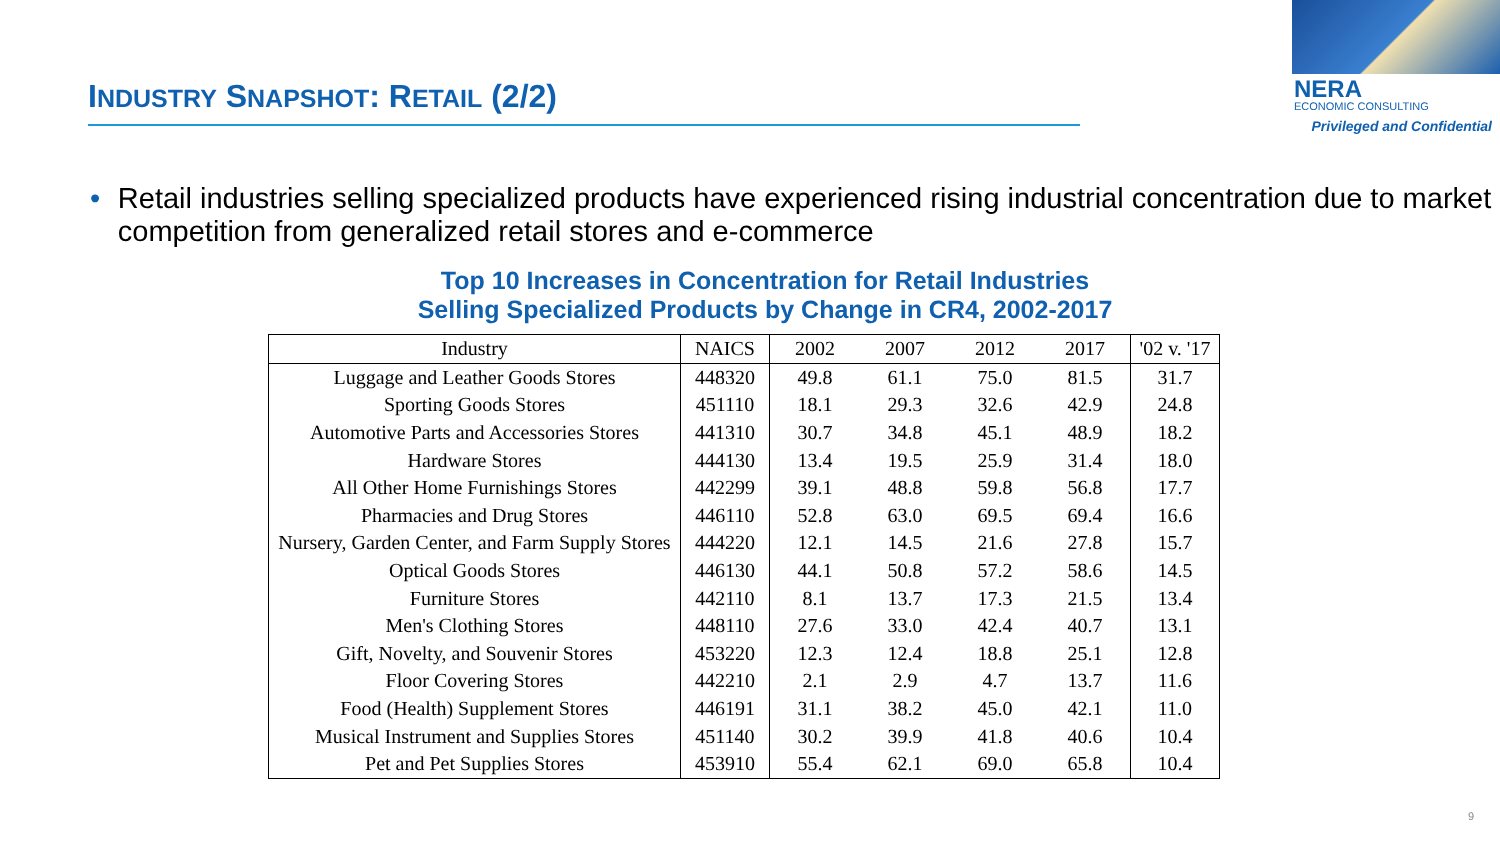INDUSTRY SNAPSHOT: RETAIL (2/2)
NERA
ECONOMIC CONSULTING
Privileged and Confidential
• Retail industries selling specialized products have experienced rising industrial concentration due to market competition from generalized retail stores and e-commerce
Top 10 Increases in Concentration for Retail Industries
Selling Specialized Products by Change in CR4, 2002-2017
| Industry | NAICS | 2002 | 2007 | 2012 | 2017 | '02 v. '17 |
| --- | --- | --- | --- | --- | --- | --- |
| Luggage and Leather Goods Stores | 448320 | 49.8 | 61.1 | 75.0 | 81.5 | 31.7 |
| Sporting Goods Stores | 451110 | 18.1 | 29.3 | 32.6 | 42.9 | 24.8 |
| Automotive Parts and Accessories Stores | 441310 | 30.7 | 34.8 | 45.1 | 48.9 | 18.2 |
| Hardware Stores | 444130 | 13.4 | 19.5 | 25.9 | 31.4 | 18.0 |
| All Other Home Furnishings Stores | 442299 | 39.1 | 48.8 | 59.8 | 56.8 | 17.7 |
| Pharmacies and Drug Stores | 446110 | 52.8 | 63.0 | 69.5 | 69.4 | 16.6 |
| Nursery, Garden Center, and Farm Supply Stores | 444220 | 12.1 | 14.5 | 21.6 | 27.8 | 15.7 |
| Optical Goods Stores | 446130 | 44.1 | 50.8 | 57.2 | 58.6 | 14.5 |
| Furniture Stores | 442110 | 8.1 | 13.7 | 17.3 | 21.5 | 13.4 |
| Men's Clothing Stores | 448110 | 27.6 | 33.0 | 42.4 | 40.7 | 13.1 |
| Gift, Novelty, and Souvenir Stores | 453220 | 12.3 | 12.4 | 18.8 | 25.1 | 12.8 |
| Floor Covering Stores | 442210 | 2.1 | 2.9 | 4.7 | 13.7 | 11.6 |
| Food (Health) Supplement Stores | 446191 | 31.1 | 38.2 | 45.0 | 42.1 | 11.0 |
| Musical Instrument and Supplies Stores | 451140 | 30.2 | 39.9 | 41.8 | 40.6 | 10.4 |
| Pet and Pet Supplies Stores | 453910 | 55.4 | 62.1 | 69.0 | 65.8 | 10.4 |
9